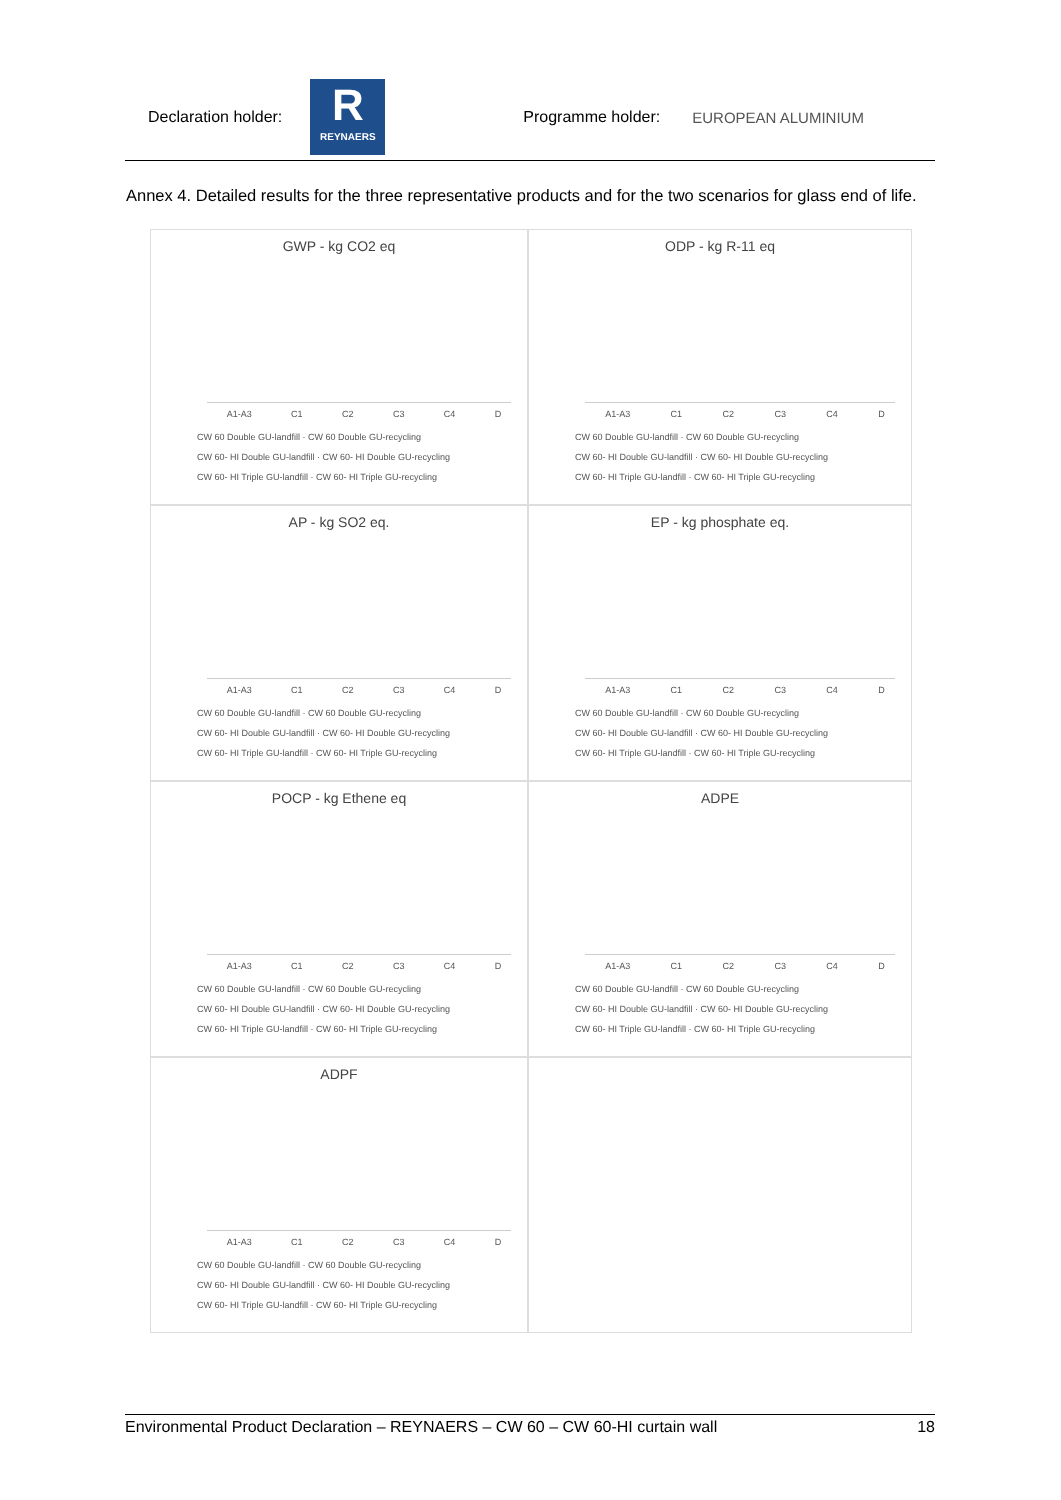Declaration holder:
R
REYNAERS
Programme holder: EUROPEAN ALUMINIUM
Annex 4. Detailed results for the three representative products and for the two scenarios for glass end of life.
GWP - kg CO2 eq
A1-A3 C1 C2 C3 C4 D
CW 60 Double GU-landfill · CW 60 Double GU-recycling
CW 60- HI Double GU-landfill · CW 60- HI Double GU-recycling
CW 60- HI Triple GU-landfill · CW 60- HI Triple GU-recycling
ODP - kg R-11 eq
A1-A3 C1 C2 C3 C4 D
CW 60 Double GU-landfill · CW 60 Double GU-recycling
CW 60- HI Double GU-landfill · CW 60- HI Double GU-recycling
CW 60- HI Triple GU-landfill · CW 60- HI Triple GU-recycling
AP - kg SO2 eq.
A1-A3 C1 C2 C3 C4 D
CW 60 Double GU-landfill · CW 60 Double GU-recycling
CW 60- HI Double GU-landfill · CW 60- HI Double GU-recycling
CW 60- HI Triple GU-landfill · CW 60- HI Triple GU-recycling
EP - kg phosphate eq.
A1-A3 C1 C2 C3 C4 D
CW 60 Double GU-landfill · CW 60 Double GU-recycling
CW 60- HI Double GU-landfill · CW 60- HI Double GU-recycling
CW 60- HI Triple GU-landfill · CW 60- HI Triple GU-recycling
POCP - kg Ethene eq
A1-A3 C1 C2 C3 C4 D
CW 60 Double GU-landfill · CW 60 Double GU-recycling
CW 60- HI Double GU-landfill · CW 60- HI Double GU-recycling
CW 60- HI Triple GU-landfill · CW 60- HI Triple GU-recycling
ADPE
A1-A3 C1 C2 C3 C4 D
CW 60 Double GU-landfill · CW 60 Double GU-recycling
CW 60- HI Double GU-landfill · CW 60- HI Double GU-recycling
CW 60- HI Triple GU-landfill · CW 60- HI Triple GU-recycling
ADPF
A1-A3 C1 C2 C3 C4 D
CW 60 Double GU-landfill · CW 60 Double GU-recycling
CW 60- HI Double GU-landfill · CW 60- HI Double GU-recycling
CW 60- HI Triple GU-landfill · CW 60- HI Triple GU-recycling
Environmental Product Declaration – REYNAERS – CW 60 – CW 60-HI curtain wall 18